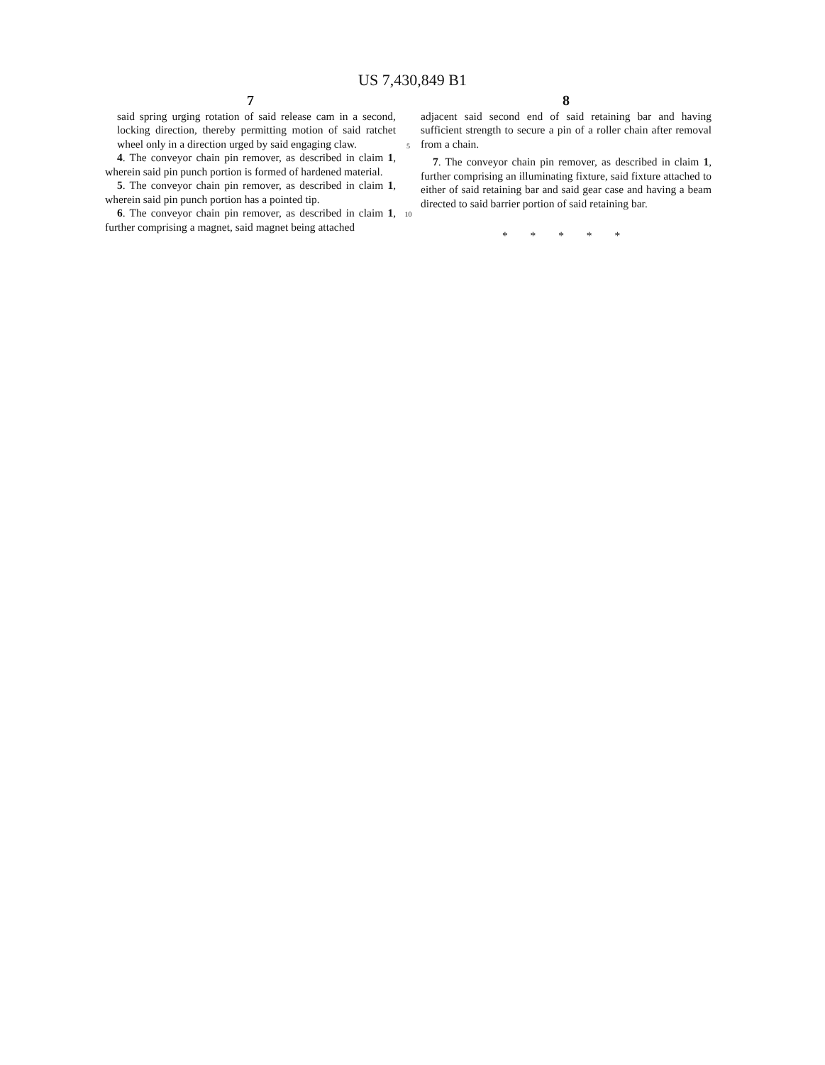US 7,430,849 B1
7
said spring urging rotation of said release cam in a second, locking direction, thereby permitting motion of said ratchet wheel only in a direction urged by said engaging claw.
4. The conveyor chain pin remover, as described in claim 1, wherein said pin punch portion is formed of hardened material.
5. The conveyor chain pin remover, as described in claim 1, wherein said pin punch portion has a pointed tip.
6. The conveyor chain pin remover, as described in claim 1, further comprising a magnet, said magnet being attached
5
10
8
adjacent said second end of said retaining bar and having sufficient strength to secure a pin of a roller chain after removal from a chain.
7. The conveyor chain pin remover, as described in claim 1, further comprising an illuminating fixture, said fixture attached to either of said retaining bar and said gear case and having a beam directed to said barrier portion of said retaining bar.
* * * * *